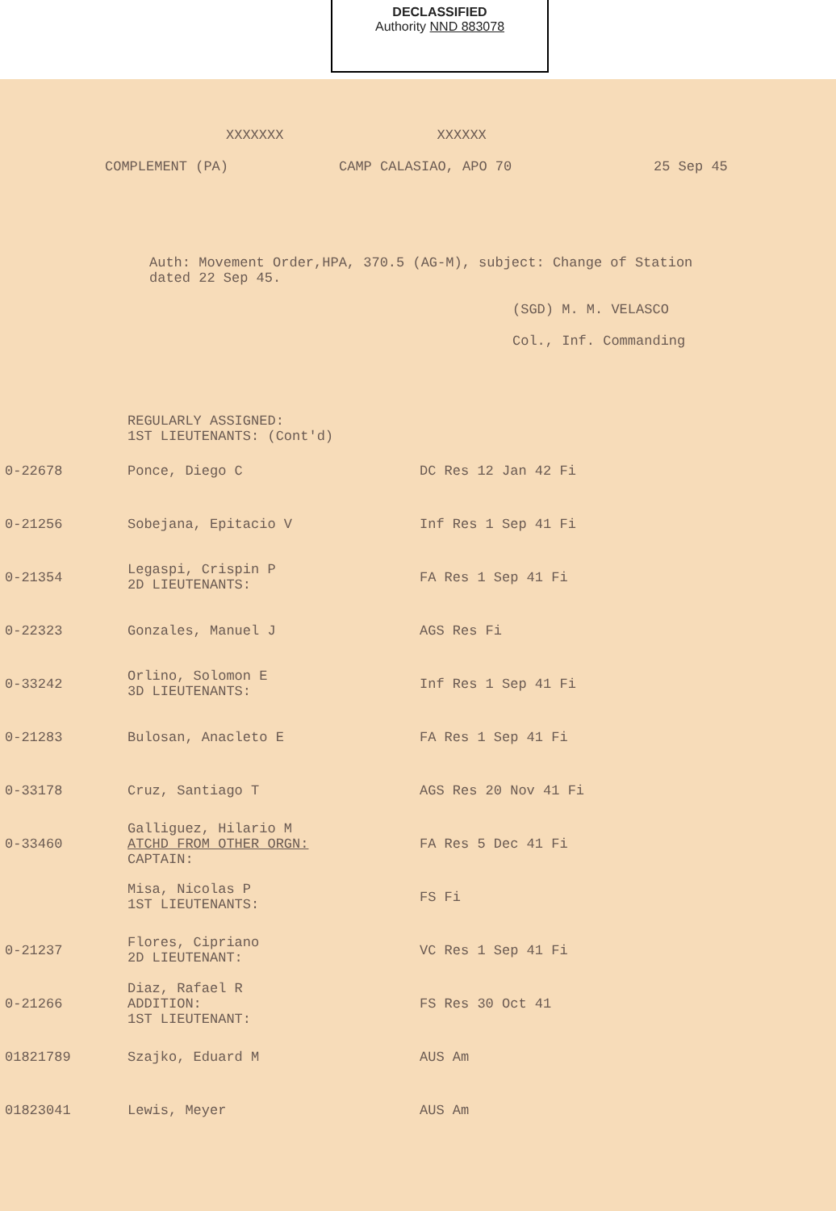DECLASSIFIED
Authority NND 883078
XXXXXXX XXXXXX
COMPLEMENT (PA) CAMP CALASIAO, APO 70 25 Sep 45
Auth: Movement Order,HPA, 370.5 (AG-M), subject: Change of Station
dated 22 Sep 45.
(SGD) M. M. VELASCO
Col., Inf. Commanding
| | REGULARLY ASSIGNED: 1ST LIEUTENANTS: (Cont'd) | |
| 0-22678 | Ponce, Diego C | DC Res 12 Jan 42 Fi |
| 0-21256 | Sobejana, Epitacio V | Inf Res 1 Sep 41 Fi |
| 0-21354 | Legaspi, Crispin P 2D LIEUTENANTS: | FA Res 1 Sep 41 Fi |
| 0-22323 | Gonzales, Manuel J | AGS Res Fi |
| 0-33242 | Orlino, Solomon E 3D LIEUTENANTS: | Inf Res 1 Sep 41 Fi |
| 0-21283 | Bulosan, Anacleto E | FA Res 1 Sep 41 Fi |
| 0-33178 | Cruz, Santiago T | AGS Res 20 Nov 41 Fi |
| 0-33460 | Galliguez, Hilario M ATCHD FROM OTHER ORGN: CAPTAIN: | FA Res 5 Dec 41 Fi |
| | Misa, Nicolas P 1ST LIEUTENANTS: | FS Fi |
| 0-21237 | Flores, Cipriano 2D LIEUTENANT: | VC Res 1 Sep 41 Fi |
| 0-21266 | Diaz, Rafael R ADDITION: 1ST LIEUTENANT: | FS Res 30 Oct 41 |
| 01821789 | Szajko, Eduard M | AUS Am |
| 01823041 | Lewis, Meyer | AUS Am |